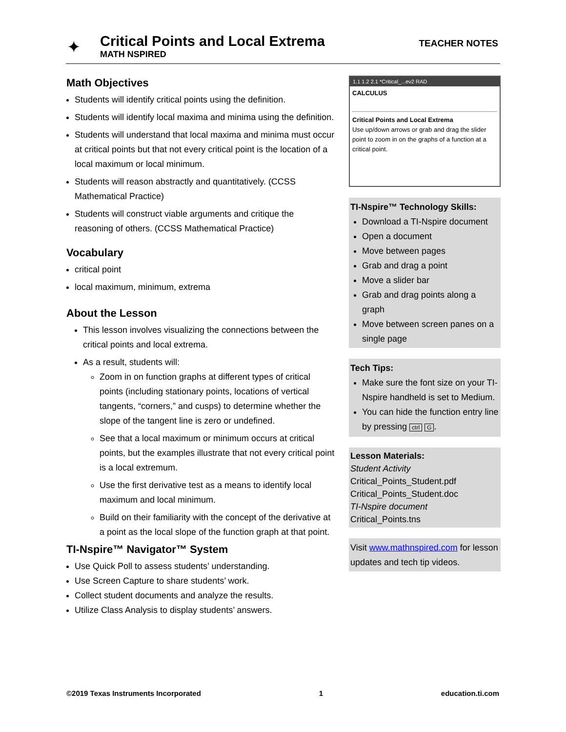✦
Critical Points and Local Extrema
MATH NSPIRED
TEACHER NOTES
Math Objectives
Students will identify critical points using the definition.
Students will identify local maxima and minima using the definition.
Students will understand that local maxima and minima must occur at critical points but that not every critical point is the location of a local maximum or local minimum.
Students will reason abstractly and quantitatively. (CCSS Mathematical Practice)
Students will construct viable arguments and critique the reasoning of others. (CCSS Mathematical Practice)
Vocabulary
critical point
local maximum, minimum, extrema
About the Lesson
This lesson involves visualizing the connections between the critical points and local extrema.
As a result, students will:
Zoom in on function graphs at different types of critical points (including stationary points, locations of vertical tangents, “corners,” and cusps) to determine whether the slope of the tangent line is zero or undefined.
See that a local maximum or minimum occurs at critical points, but the examples illustrate that not every critical point is a local extremum.
Use the first derivative test as a means to identify local maximum and local minimum.
Build on their familiarity with the concept of the derivative at a point as the local slope of the function graph at that point.
TI-Nspire™ Navigator™ System
Use Quick Poll to assess students’ understanding.
Use Screen Capture to share students’ work.
Collect student documents and analyze the results.
Utilize Class Analysis to display students’ answers.
1.1 1.2 2.1 *Critical_...ev2 RAD
CALCULUS
Critical Points and Local Extrema
Use up/down arrows or grab and drag the slider point to zoom in on the graphs of a function at a critical point.
TI-Nspire™ Technology Skills:
Download a TI-Nspire document
Open a document
Move between pages
Grab and drag a point
Move a slider bar
Grab and drag points along a graph
Move between screen panes on a single page
Tech Tips:
Make sure the font size on your TI-Nspire handheld is set to Medium.
You can hide the function entry line by pressing ctrl G.
Lesson Materials:
Student Activity
Critical_Points_Student.pdf
Critical_Points_Student.doc
TI-Nspire document
Critical_Points.tns
Visit www.mathnspired.com for lesson updates and tech tip videos.
©2019 Texas Instruments Incorporated 1 education.ti.com